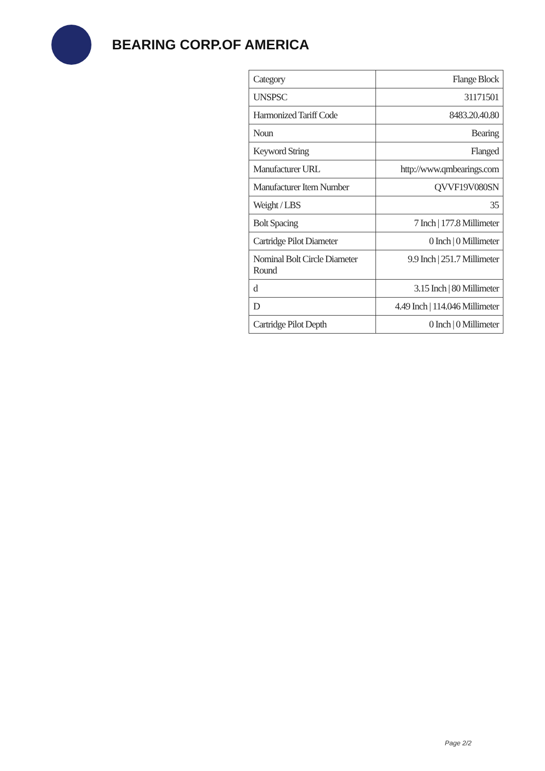BEARING CORP.OF AMERICA
| Category | Flange Block |
| UNSPSC | 31171501 |
| Harmonized Tariff Code | 8483.20.40.80 |
| Noun | Bearing |
| Keyword String | Flanged |
| Manufacturer URL | http://www.qmbearings.com |
| Manufacturer Item Number | QVVF19V080SN |
| Weight / LBS | 35 |
| Bolt Spacing | 7 Inch / 177.8 Millimeter |
| Cartridge Pilot Diameter | 0 Inch / 0 Millimeter |
| Nominal Bolt Circle Diameter Round | 9.9 Inch / 251.7 Millimeter |
| d | 3.15 Inch / 80 Millimeter |
| D | 4.49 Inch / 114.046 Millimeter |
| Cartridge Pilot Depth | 0 Inch / 0 Millimeter |
Page 2/2